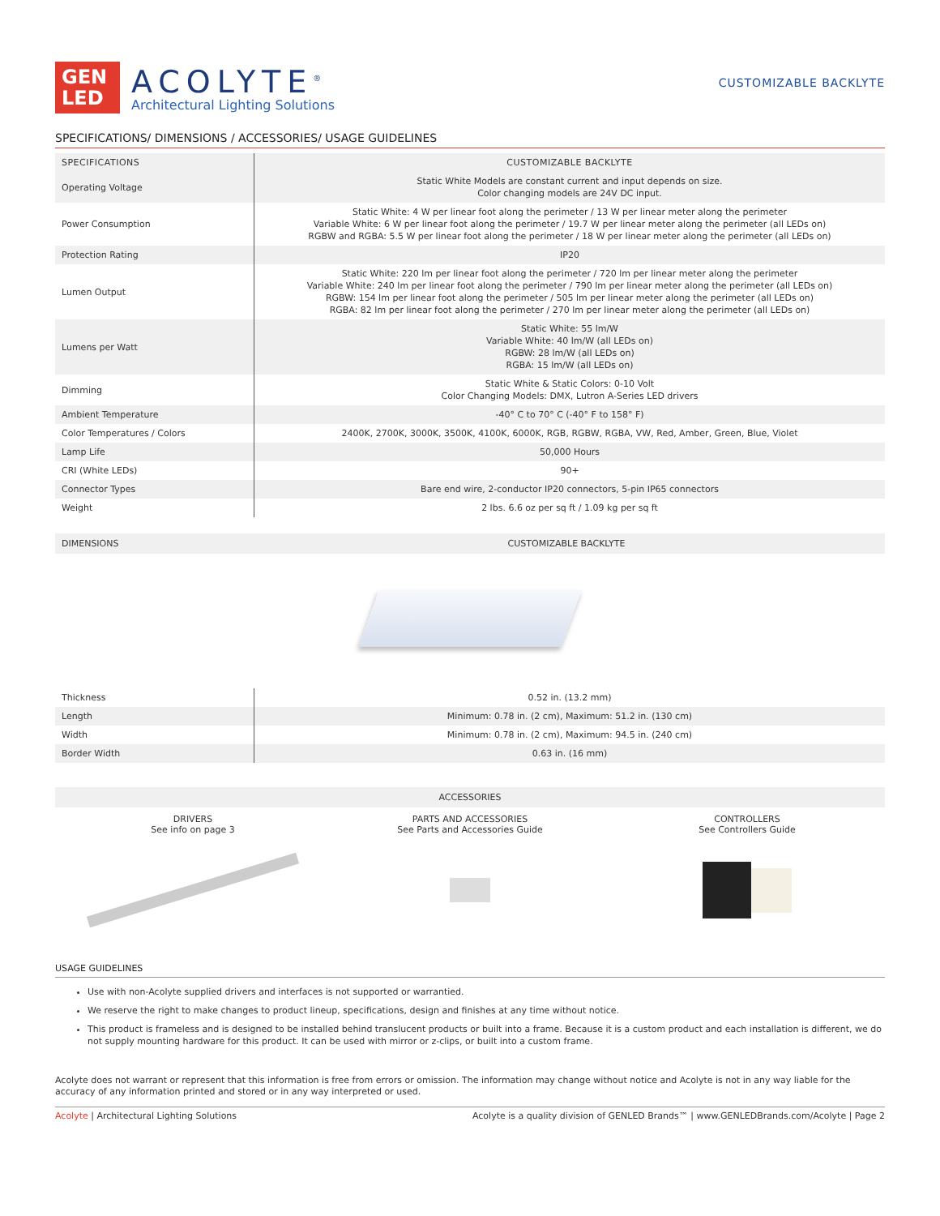GEN
LED
ACOLYTE<sup>®</sup>
Architectural Lighting Solutions
CUSTOMIZABLE BACKLYTE
SPECIFICATIONS/ DIMENSIONS / ACCESSORIES/ USAGE GUIDELINES
| SPECIFICATIONS | CUSTOMIZABLE BACKLYTE |
| --- | --- |
| Operating Voltage | Static White Models are constant current and input depends on size. Color changing models are 24V DC input. |
| Power Consumption | Static White: 4 W per linear foot along the perimeter / 13 W per linear meter along the perimeter Variable White: 6 W per linear foot along the perimeter / 19.7 W per linear meter along the perimeter (all LEDs on) RGBW and RGBA: 5.5 W per linear foot along the perimeter / 18 W per linear meter along the perimeter (all LEDs on) |
| Protection Rating | IP20 |
| Lumen Output | Static White: 220 lm per linear foot along the perimeter / 720 lm per linear meter along the perimeter Variable White: 240 lm per linear foot along the perimeter / 790 lm per linear meter along the perimeter (all LEDs on) RGBW: 154 lm per linear foot along the perimeter / 505 lm per linear meter along the perimeter (all LEDs on) RGBA: 82 lm per linear foot along the perimeter / 270 lm per linear meter along the perimeter (all LEDs on) |
| Lumens per Watt | Static White: 55 lm/W Variable White: 40 lm/W (all LEDs on) RGBW: 28 lm/W (all LEDs on) RGBA: 15 lm/W (all LEDs on) |
| Dimming | Static White & Static Colors: 0-10 Volt Color Changing Models: DMX, Lutron A-Series LED drivers |
| Ambient Temperature | -40° C to 70° C (-40° F to 158° F) |
| Color Temperatures / Colors | 2400K, 2700K, 3000K, 3500K, 4100K, 6000K, RGB, RGBW, RGBA, VW, Red, Amber, Green, Blue, Violet |
| Lamp Life | 50,000 Hours |
| CRI (White LEDs) | 90+ |
| Connector Types | Bare end wire, 2-conductor IP20 connectors, 5-pin IP65 connectors |
| Weight | 2 lbs. 6.6 oz per sq ft / 1.09 kg per sq ft |
DIMENSIONS CUSTOMIZABLE BACKLYTE
| Thickness | 0.52 in. (13.2 mm) |
| Length | Minimum: 0.78 in. (2 cm), Maximum: 51.2 in. (130 cm) |
| Width | Minimum: 0.78 in. (2 cm), Maximum: 94.5 in. (240 cm) |
| Border Width | 0.63 in. (16 mm) |
ACCESSORIES
DRIVERS
See info on page 3
PARTS AND ACCESSORIES
See Parts and Accessories Guide
CONTROLLERS
See Controllers Guide
USAGE GUIDELINES
Use with non-Acolyte supplied drivers and interfaces is not supported or warrantied.
We reserve the right to make changes to product lineup, specifications, design and finishes at any time without notice.
This product is frameless and is designed to be installed behind translucent products or built into a frame. Because it is a custom product and each installation is different, we do not supply mounting hardware for this product. It can be used with mirror or z-clips, or built into a custom frame.
Acolyte does not warrant or represent that this information is free from errors or omission. The information may change without notice and Acolyte is not in any way liable for the accuracy of any information printed and stored or in any way interpreted or used.
Acolyte | Architectural Lighting Solutions Acolyte is a quality division of GENLED Brands™ | www.GENLEDBrands.com/Acolyte | Page 2